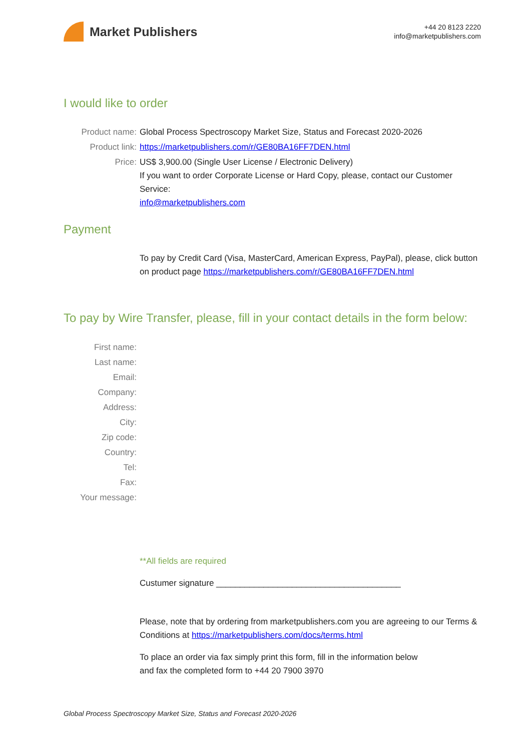Market Publishers
+44 20 8123 2220
info@marketpublishers.com
I would like to order
Product name: Global Process Spectroscopy Market Size, Status and Forecast 2020-2026
Product link: https://marketpublishers.com/r/GE80BA16FF7DEN.html
Price: US$ 3,900.00 (Single User License / Electronic Delivery)
If you want to order Corporate License or Hard Copy, please, contact our Customer Service:
info@marketpublishers.com
Payment
To pay by Credit Card (Visa, MasterCard, American Express, PayPal), please, click button on product page https://marketpublishers.com/r/GE80BA16FF7DEN.html
To pay by Wire Transfer, please, fill in your contact details in the form below:
First name:
Last name:
Email:
Company:
Address:
City:
Zip code:
Country:
Tel:
Fax:
Your message:
**All fields are required
Custumer signature _______________________________________
Please, note that by ordering from marketpublishers.com you are agreeing to our Terms & Conditions at https://marketpublishers.com/docs/terms.html
To place an order via fax simply print this form, fill in the information below
and fax the completed form to +44 20 7900 3970
Global Process Spectroscopy Market Size, Status and Forecast 2020-2026